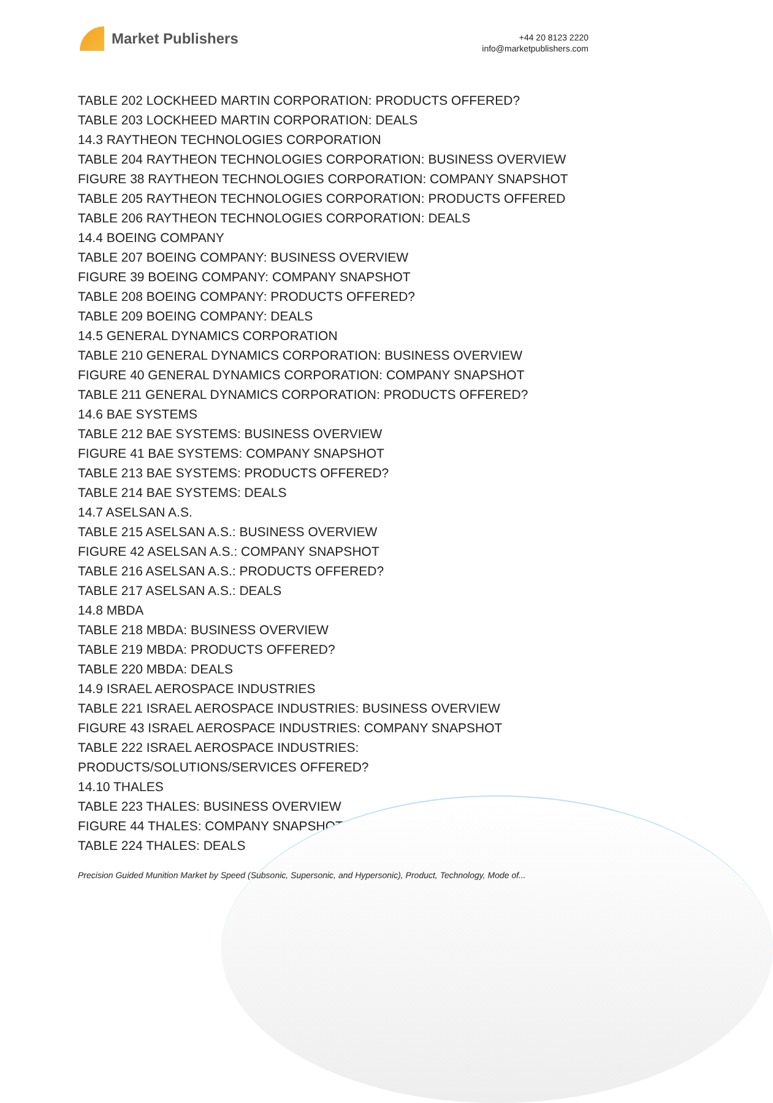Market Publishers
+44 20 8123 2220
info@marketpublishers.com
TABLE 202 LOCKHEED MARTIN CORPORATION: PRODUCTS OFFERED?
TABLE 203 LOCKHEED MARTIN CORPORATION: DEALS
14.3 RAYTHEON TECHNOLOGIES CORPORATION
TABLE 204 RAYTHEON TECHNOLOGIES CORPORATION: BUSINESS OVERVIEW
FIGURE 38 RAYTHEON TECHNOLOGIES CORPORATION: COMPANY SNAPSHOT
TABLE 205 RAYTHEON TECHNOLOGIES CORPORATION: PRODUCTS OFFERED
TABLE 206 RAYTHEON TECHNOLOGIES CORPORATION: DEALS
14.4 BOEING COMPANY
TABLE 207 BOEING COMPANY: BUSINESS OVERVIEW
FIGURE 39 BOEING COMPANY: COMPANY SNAPSHOT
TABLE 208 BOEING COMPANY: PRODUCTS OFFERED?
TABLE 209 BOEING COMPANY: DEALS
14.5 GENERAL DYNAMICS CORPORATION
TABLE 210 GENERAL DYNAMICS CORPORATION: BUSINESS OVERVIEW
FIGURE 40 GENERAL DYNAMICS CORPORATION: COMPANY SNAPSHOT
TABLE 211 GENERAL DYNAMICS CORPORATION: PRODUCTS OFFERED?
14.6 BAE SYSTEMS
TABLE 212 BAE SYSTEMS: BUSINESS OVERVIEW
FIGURE 41 BAE SYSTEMS: COMPANY SNAPSHOT
TABLE 213 BAE SYSTEMS: PRODUCTS OFFERED?
TABLE 214 BAE SYSTEMS: DEALS
14.7 ASELSAN A.S.
TABLE 215 ASELSAN A.S.: BUSINESS OVERVIEW
FIGURE 42 ASELSAN A.S.: COMPANY SNAPSHOT
TABLE 216 ASELSAN A.S.: PRODUCTS OFFERED?
TABLE 217 ASELSAN A.S.: DEALS
14.8 MBDA
TABLE 218 MBDA: BUSINESS OVERVIEW
TABLE 219 MBDA: PRODUCTS OFFERED?
TABLE 220 MBDA: DEALS
14.9 ISRAEL AEROSPACE INDUSTRIES
TABLE 221 ISRAEL AEROSPACE INDUSTRIES: BUSINESS OVERVIEW
FIGURE 43 ISRAEL AEROSPACE INDUSTRIES: COMPANY SNAPSHOT
TABLE 222 ISRAEL AEROSPACE INDUSTRIES:
PRODUCTS/SOLUTIONS/SERVICES OFFERED?
14.10 THALES
TABLE 223 THALES: BUSINESS OVERVIEW
FIGURE 44 THALES: COMPANY SNAPSHOT
TABLE 224 THALES: DEALS
Precision Guided Munition Market by Speed (Subsonic, Supersonic, and Hypersonic), Product, Technology, Mode of...